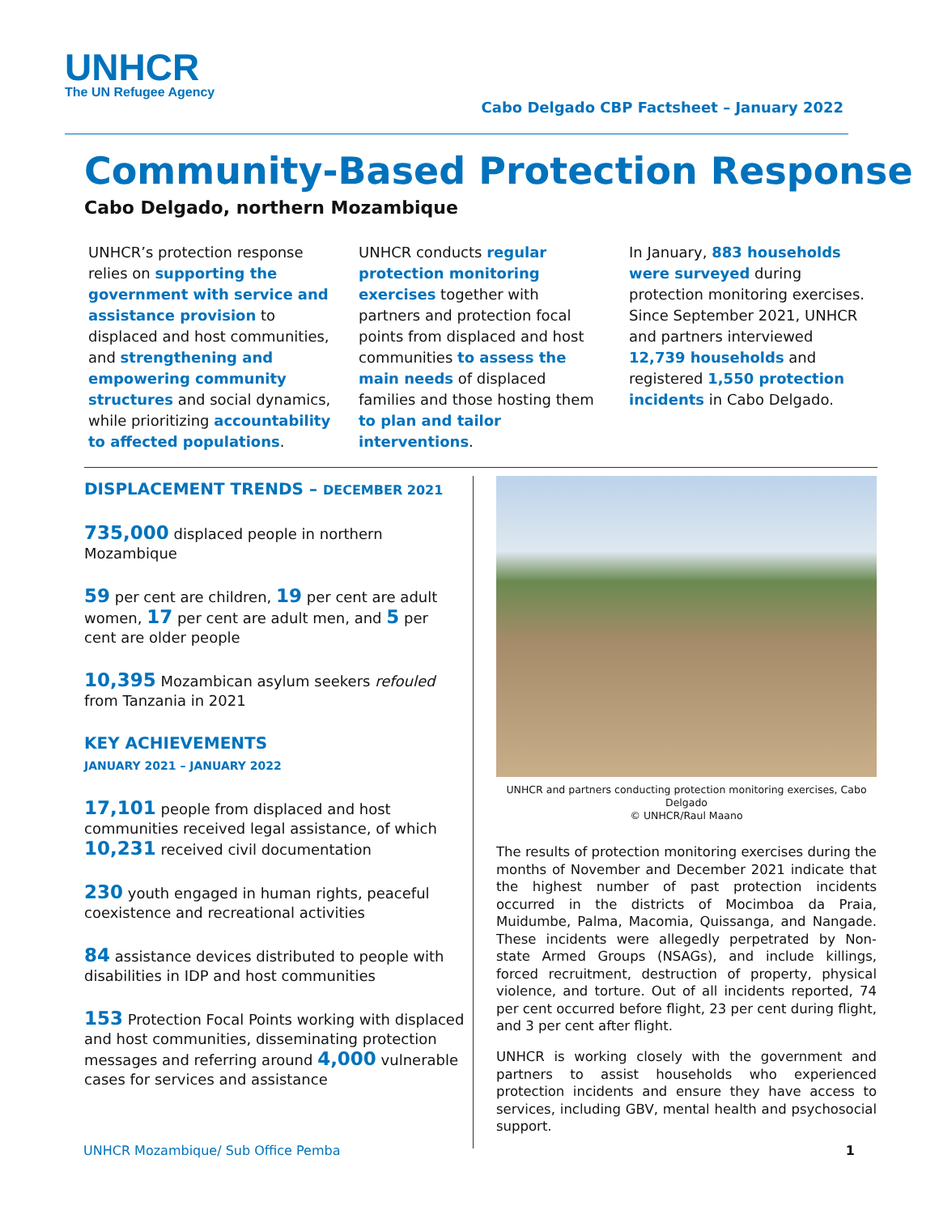UNHCR
The UN Refugee Agency
Cabo Delgado CBP Factsheet – January 2022
Community-Based Protection Response
Cabo Delgado, northern Mozambique
UNHCR’s protection response relies on supporting the government with service and assistance provision to displaced and host communities, and strengthening and empowering community structures and social dynamics, while prioritizing accountability to affected populations.
UNHCR conducts regular protection monitoring exercises together with partners and protection focal points from displaced and host communities to assess the main needs of displaced families and those hosting them to plan and tailor interventions.
In January, 883 households were surveyed during protection monitoring exercises. Since September 2021, UNHCR and partners interviewed 12,739 households and registered 1,550 protection incidents in Cabo Delgado.
DISPLACEMENT TRENDS – DECEMBER 2021
735,000 displaced people in northern Mozambique
59 per cent are children, 19 per cent are adult women, 17 per cent are adult men, and 5 per cent are older people
10,395 Mozambican asylum seekers refouled from Tanzania in 2021
KEY ACHIEVEMENTS
JANUARY 2021 – JANUARY 2022
17,101 people from displaced and host communities received legal assistance, of which 10,231 received civil documentation
230 youth engaged in human rights, peaceful coexistence and recreational activities
84 assistance devices distributed to people with disabilities in IDP and host communities
153 Protection Focal Points working with displaced and host communities, disseminating protection messages and referring around 4,000 vulnerable cases for services and assistance
UNHCR and partners conducting protection monitoring exercises, Cabo Delgado
© UNHCR/Raul Maano
The results of protection monitoring exercises during the months of November and December 2021 indicate that the highest number of past protection incidents occurred in the districts of Mocimboa da Praia, Muidumbe, Palma, Macomia, Quissanga, and Nangade. These incidents were allegedly perpetrated by Non-state Armed Groups (NSAGs), and include killings, forced recruitment, destruction of property, physical violence, and torture. Out of all incidents reported, 74 per cent occurred before flight, 23 per cent during flight, and 3 per cent after flight.
UNHCR is working closely with the government and partners to assist households who experienced protection incidents and ensure they have access to services, including GBV, mental health and psychosocial support.
UNHCR Mozambique/ Sub Office Pemba 1